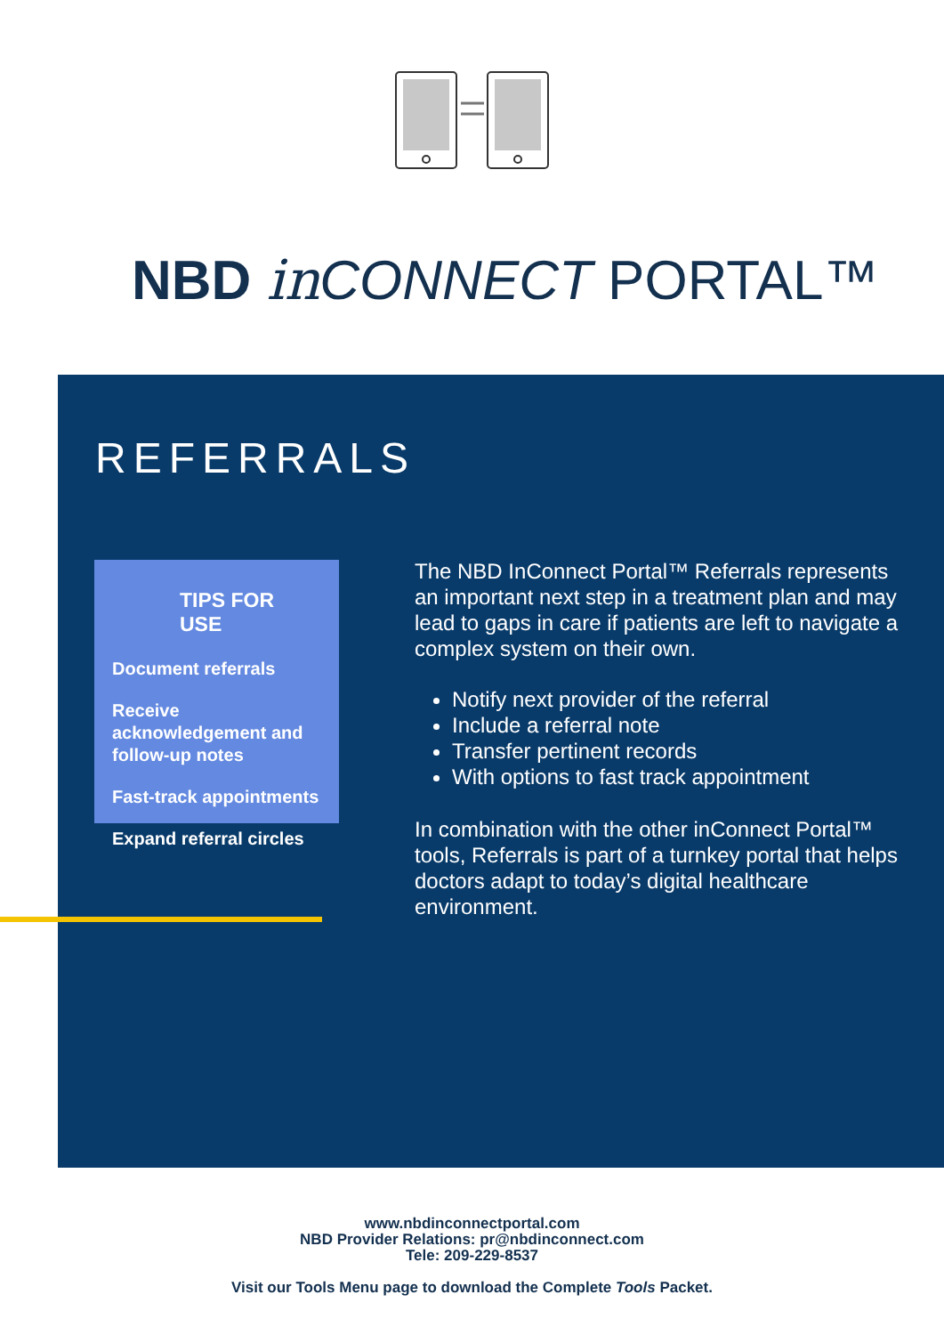NBD in CONNECT PORTAL™
REFERRALS
TIPS FOR USE
Document referrals
Receive acknowledgement and follow-up notes
Fast-track appointments
Expand referral circles
The NBD InConnect Portal™ Referrals represents an important next step in a treatment plan and may lead to gaps in care if patients are left to navigate a complex system on their own.
Notify next provider of the referral
Include a referral note
Transfer pertinent records
With options to fast track appointment
In combination with the other inConnect Portal™ tools, Referrals is part of a turnkey portal that helps doctors adapt to today’s digital healthcare environment.
www.nbdinconnectportal.com
NBD Provider Relations: pr@nbdinconnect.com
Tele: 209-229-8537
Visit our Tools Menu page to download the Complete Tools Packet.